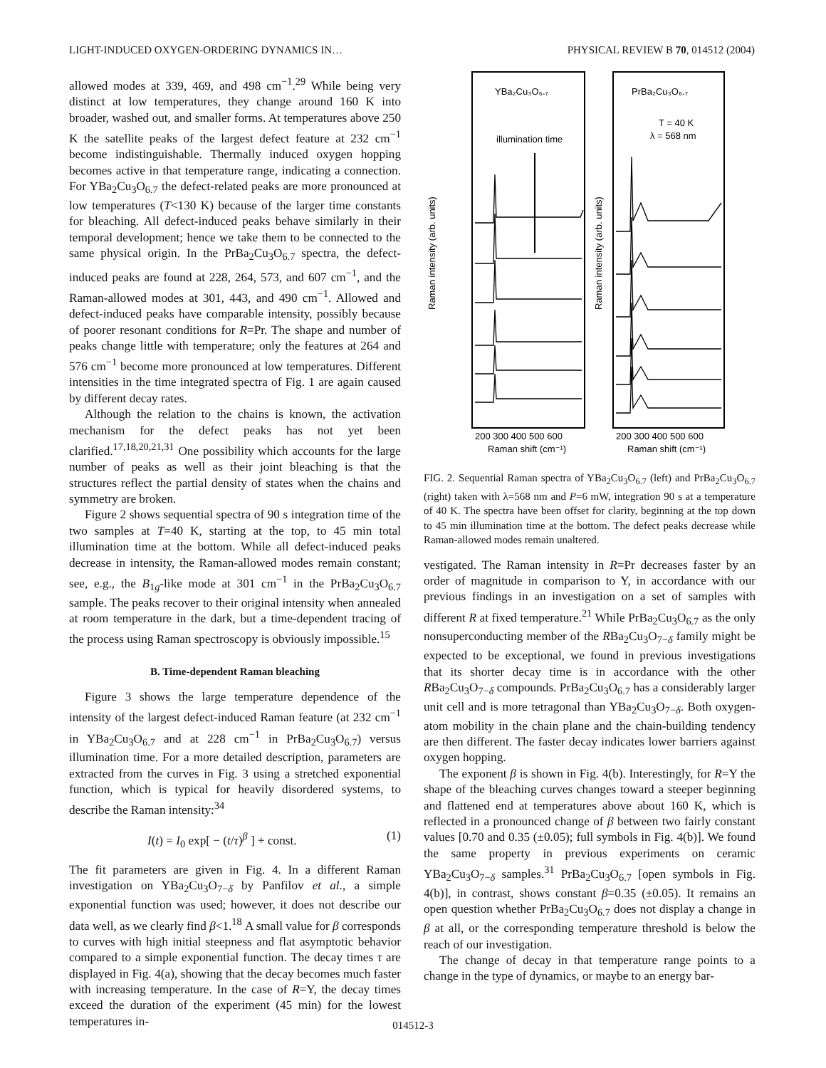LIGHT-INDUCED OXYGEN-ORDERING DYNAMICS IN… PHYSICAL REVIEW B 70, 014512 (2004)
allowed modes at 339, 469, and 498 cm<sup>−1</sup>.<sup>29</sup> While being very distinct at low temperatures, they change around 160 K into broader, washed out, and smaller forms. At temperatures above 250 K the satellite peaks of the largest defect feature at 232 cm<sup>−1</sup> become indistinguishable. Thermally induced oxygen hopping becomes active in that temperature range, indicating a connection. For YBa<sub>2</sub>Cu<sub>3</sub>O<sub>6.7</sub> the defect-related peaks are more pronounced at low temperatures (T<130 K) because of the larger time constants for bleaching. All defect-induced peaks behave similarly in their temporal development; hence we take them to be connected to the same physical origin. In the PrBa<sub>2</sub>Cu<sub>3</sub>O<sub>6.7</sub> spectra, the defect-induced peaks are found at 228, 264, 573, and 607 cm<sup>−1</sup>, and the Raman-allowed modes at 301, 443, and 490 cm<sup>−1</sup>. Allowed and defect-induced peaks have comparable intensity, possibly because of poorer resonant conditions for R=Pr. The shape and number of peaks change little with temperature; only the features at 264 and 576 cm<sup>−1</sup> become more pronounced at low temperatures. Different intensities in the time integrated spectra of Fig. 1 are again caused by different decay rates.
Although the relation to the chains is known, the activation mechanism for the defect peaks has not yet been clarified.<sup>17,18,20,21,31</sup> One possibility which accounts for the large number of peaks as well as their joint bleaching is that the structures reflect the partial density of states when the chains and symmetry are broken.
Figure 2 shows sequential spectra of 90 s integration time of the two samples at T=40 K, starting at the top, to 45 min total illumination time at the bottom. While all defect-induced peaks decrease in intensity, the Raman-allowed modes remain constant; see, e.g., the B<sub>1g</sub>-like mode at 301 cm<sup>−1</sup> in the PrBa<sub>2</sub>Cu<sub>3</sub>O<sub>6.7</sub> sample. The peaks recover to their original intensity when annealed at room temperature in the dark, but a time-dependent tracing of the process using Raman spectroscopy is obviously impossible.<sup>15</sup>
B. Time-dependent Raman bleaching
Figure 3 shows the large temperature dependence of the intensity of the largest defect-induced Raman feature (at 232 cm<sup>−1</sup> in YBa<sub>2</sub>Cu<sub>3</sub>O<sub>6.7</sub> and at 228 cm<sup>−1</sup> in PrBa<sub>2</sub>Cu<sub>3</sub>O<sub>6.7</sub>) versus illumination time. For a more detailed description, parameters are extracted from the curves in Fig. 3 using a stretched exponential function, which is typical for heavily disordered systems, to describe the Raman intensity:<sup>34</sup>
I(t) = I<sub>0</sub> exp[ − (t/τ)<sup>β</sup> ] + const. (1)
The fit parameters are given in Fig. 4. In a different Raman investigation on YBa<sub>2</sub>Cu<sub>3</sub>O<sub>7−δ</sub> by Panfilov et al., a simple exponential function was used; however, it does not describe our data well, as we clearly find β<1.<sup>18</sup> A small value for β corresponds to curves with high initial steepness and flat asymptotic behavior compared to a simple exponential function. The decay times τ are displayed in Fig. 4(a), showing that the decay becomes much faster with increasing temperature. In the case of R=Y, the decay times exceed the duration of the experiment (45 min) for the lowest temperatures in-
YBa₂Cu₃O₆.₇
PrBa₂Cu₃O₆.₇
T = 40 K
λ = 568 nm
illumination time
Raman intensity (arb. units)
Raman intensity (arb. units)
200 300 400 500 600
200 300 400 500 600
Raman shift (cm⁻¹)
Raman shift (cm⁻¹)
FIG. 2. Sequential Raman spectra of YBa<sub>2</sub>Cu<sub>3</sub>O<sub>6.7</sub> (left) and PrBa<sub>2</sub>Cu<sub>3</sub>O<sub>6.7</sub> (right) taken with λ=568 nm and P=6 mW, integration 90 s at a temperature of 40 K. The spectra have been offset for clarity, beginning at the top down to 45 min illumination time at the bottom. The defect peaks decrease while Raman-allowed modes remain unaltered.
vestigated. The Raman intensity in R=Pr decreases faster by an order of magnitude in comparison to Y, in accordance with our previous findings in an investigation on a set of samples with different R at fixed temperature.<sup>21</sup> While PrBa<sub>2</sub>Cu<sub>3</sub>O<sub>6.7</sub> as the only nonsuperconducting member of the RBa<sub>2</sub>Cu<sub>3</sub>O<sub>7−δ</sub> family might be expected to be exceptional, we found in previous investigations that its shorter decay time is in accordance with the other RBa<sub>2</sub>Cu<sub>3</sub>O<sub>7−δ</sub> compounds. PrBa<sub>2</sub>Cu<sub>3</sub>O<sub>6.7</sub> has a considerably larger unit cell and is more tetragonal than YBa<sub>2</sub>Cu<sub>3</sub>O<sub>7−δ</sub>. Both oxygen-atom mobility in the chain plane and the chain-building tendency are then different. The faster decay indicates lower barriers against oxygen hopping.
The exponent β is shown in Fig. 4(b). Interestingly, for R=Y the shape of the bleaching curves changes toward a steeper beginning and flattened end at temperatures above about 160 K, which is reflected in a pronounced change of β between two fairly constant values [0.70 and 0.35 (±0.05); full symbols in Fig. 4(b)]. We found the same property in previous experiments on ceramic YBa<sub>2</sub>Cu<sub>3</sub>O<sub>7−δ</sub> samples.<sup>31</sup> PrBa<sub>2</sub>Cu<sub>3</sub>O<sub>6.7</sub> [open symbols in Fig. 4(b)], in contrast, shows constant β=0.35 (±0.05). It remains an open question whether PrBa<sub>2</sub>Cu<sub>3</sub>O<sub>6.7</sub> does not display a change in β at all, or the corresponding temperature threshold is below the reach of our investigation.
The change of decay in that temperature range points to a change in the type of dynamics, or maybe to an energy bar-
014512-3